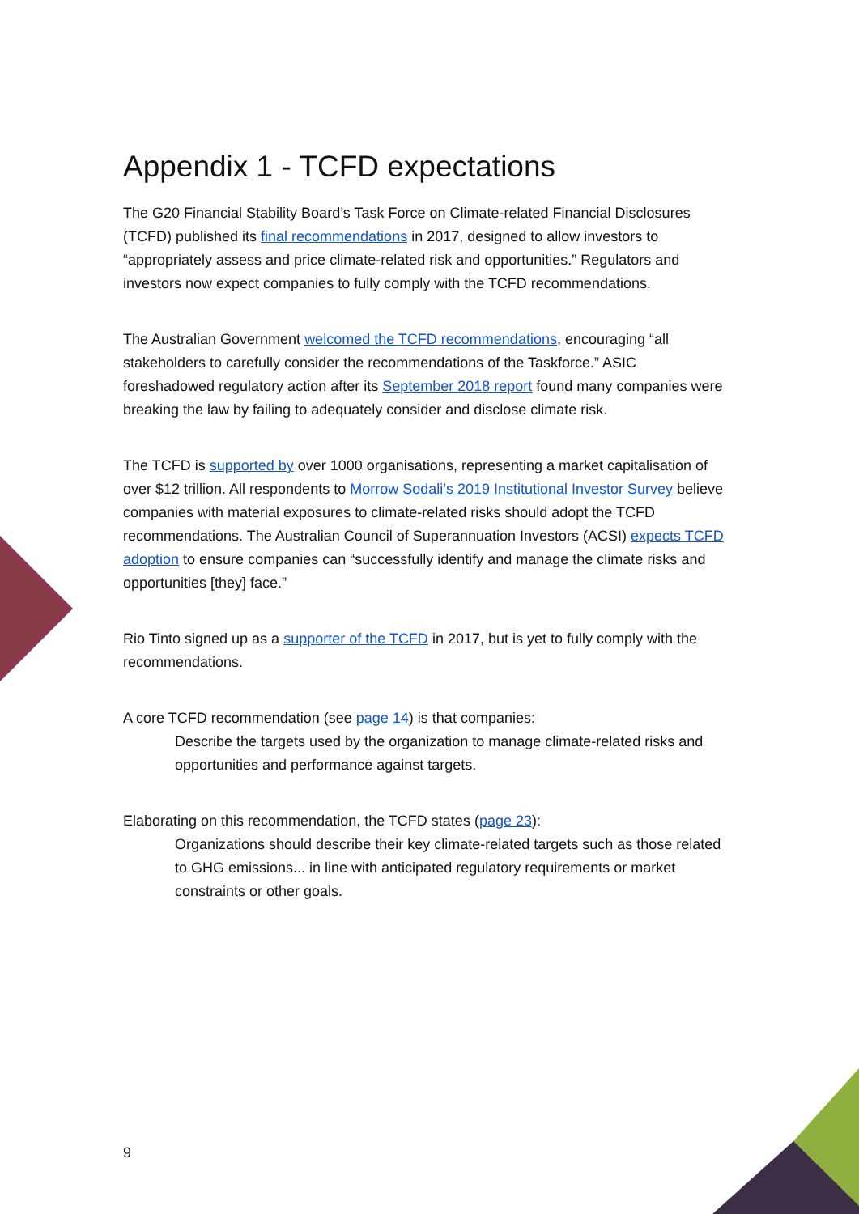Appendix 1 - TCFD expectations
The G20 Financial Stability Board’s Task Force on Climate-related Financial Disclosures (TCFD) published its final recommendations in 2017, designed to allow investors to “appropriately assess and price climate-related risk and opportunities.” Regulators and investors now expect companies to fully comply with the TCFD recommendations.
The Australian Government welcomed the TCFD recommendations, encouraging “all stakeholders to carefully consider the recommendations of the Taskforce.” ASIC foreshadowed regulatory action after its September 2018 report found many companies were breaking the law by failing to adequately consider and disclose climate risk.
The TCFD is supported by over 1000 organisations, representing a market capitalisation of over $12 trillion. All respondents to Morrow Sodali’s 2019 Institutional Investor Survey believe companies with material exposures to climate-related risks should adopt the TCFD recommendations. The Australian Council of Superannuation Investors (ACSI) expects TCFD adoption to ensure companies can “successfully identify and manage the climate risks and opportunities [they] face.”
Rio Tinto signed up as a supporter of the TCFD in 2017, but is yet to fully comply with the recommendations.
A core TCFD recommendation (see page 14) is that companies:
Describe the targets used by the organization to manage climate-related risks and opportunities and performance against targets.
Elaborating on this recommendation, the TCFD states (page 23):
Organizations should describe their key climate-related targets such as those related to GHG emissions... in line with anticipated regulatory requirements or market constraints or other goals.
9